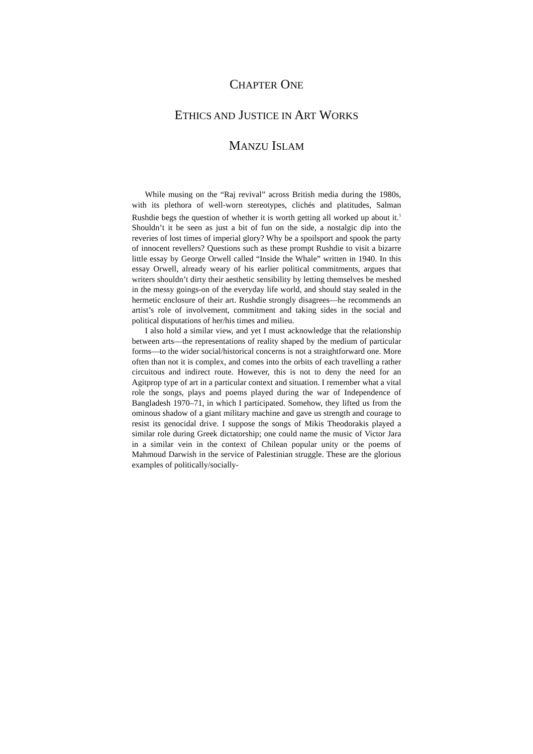CHAPTER ONE
ETHICS AND JUSTICE IN ART WORKS
MANZU ISLAM
While musing on the “Raj revival” across British media during the 1980s, with its plethora of well-worn stereotypes, clichés and platitudes, Salman Rushdie begs the question of whether it is worth getting all worked up about it.<sup>1</sup> Shouldn’t it be seen as just a bit of fun on the side, a nostalgic dip into the reveries of lost times of imperial glory? Why be a spoilsport and spook the party of innocent revellers? Questions such as these prompt Rushdie to visit a bizarre little essay by George Orwell called “Inside the Whale” written in 1940. In this essay Orwell, already weary of his earlier political commitments, argues that writers shouldn’t dirty their aesthetic sensibility by letting themselves be meshed in the messy goings-on of the everyday life world, and should stay sealed in the hermetic enclosure of their art. Rushdie strongly disagrees—he recommends an artist’s role of involvement, commitment and taking sides in the social and political disputations of her/his times and milieu.
I also hold a similar view, and yet I must acknowledge that the relationship between arts—the representations of reality shaped by the medium of particular forms—to the wider social/historical concerns is not a straightforward one. More often than not it is complex, and comes into the orbits of each travelling a rather circuitous and indirect route. However, this is not to deny the need for an Agitprop type of art in a particular context and situation. I remember what a vital role the songs, plays and poems played during the war of Independence of Bangladesh 1970–71, in which I participated. Somehow, they lifted us from the ominous shadow of a giant military machine and gave us strength and courage to resist its genocidal drive. I suppose the songs of Mikis Theodorakis played a similar role during Greek dictatorship; one could name the music of Victor Jara in a similar vein in the context of Chilean popular unity or the poems of Mahmoud Darwish in the service of Palestinian struggle. These are the glorious examples of politically/socially-